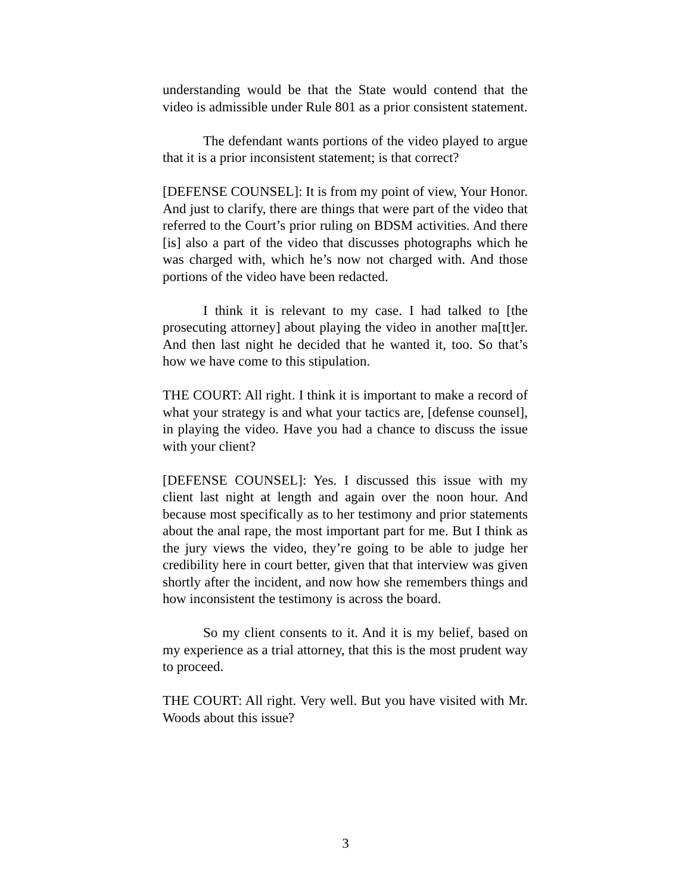understanding would be that the State would contend that the video is admissible under Rule 801 as a prior consistent statement.
The defendant wants portions of the video played to argue that it is a prior inconsistent statement; is that correct?
[DEFENSE COUNSEL]: It is from my point of view, Your Honor. And just to clarify, there are things that were part of the video that referred to the Court’s prior ruling on BDSM activities. And there [is] also a part of the video that discusses photographs which he was charged with, which he’s now not charged with. And those portions of the video have been redacted.
I think it is relevant to my case. I had talked to [the prosecuting attorney] about playing the video in another ma[tt]er. And then last night he decided that he wanted it, too. So that’s how we have come to this stipulation.
THE COURT: All right. I think it is important to make a record of what your strategy is and what your tactics are, [defense counsel], in playing the video. Have you had a chance to discuss the issue with your client?
[DEFENSE COUNSEL]: Yes. I discussed this issue with my client last night at length and again over the noon hour. And because most specifically as to her testimony and prior statements about the anal rape, the most important part for me. But I think as the jury views the video, they’re going to be able to judge her credibility here in court better, given that that interview was given shortly after the incident, and now how she remembers things and how inconsistent the testimony is across the board.
So my client consents to it. And it is my belief, based on my experience as a trial attorney, that this is the most prudent way to proceed.
THE COURT: All right. Very well. But you have visited with Mr. Woods about this issue?
3